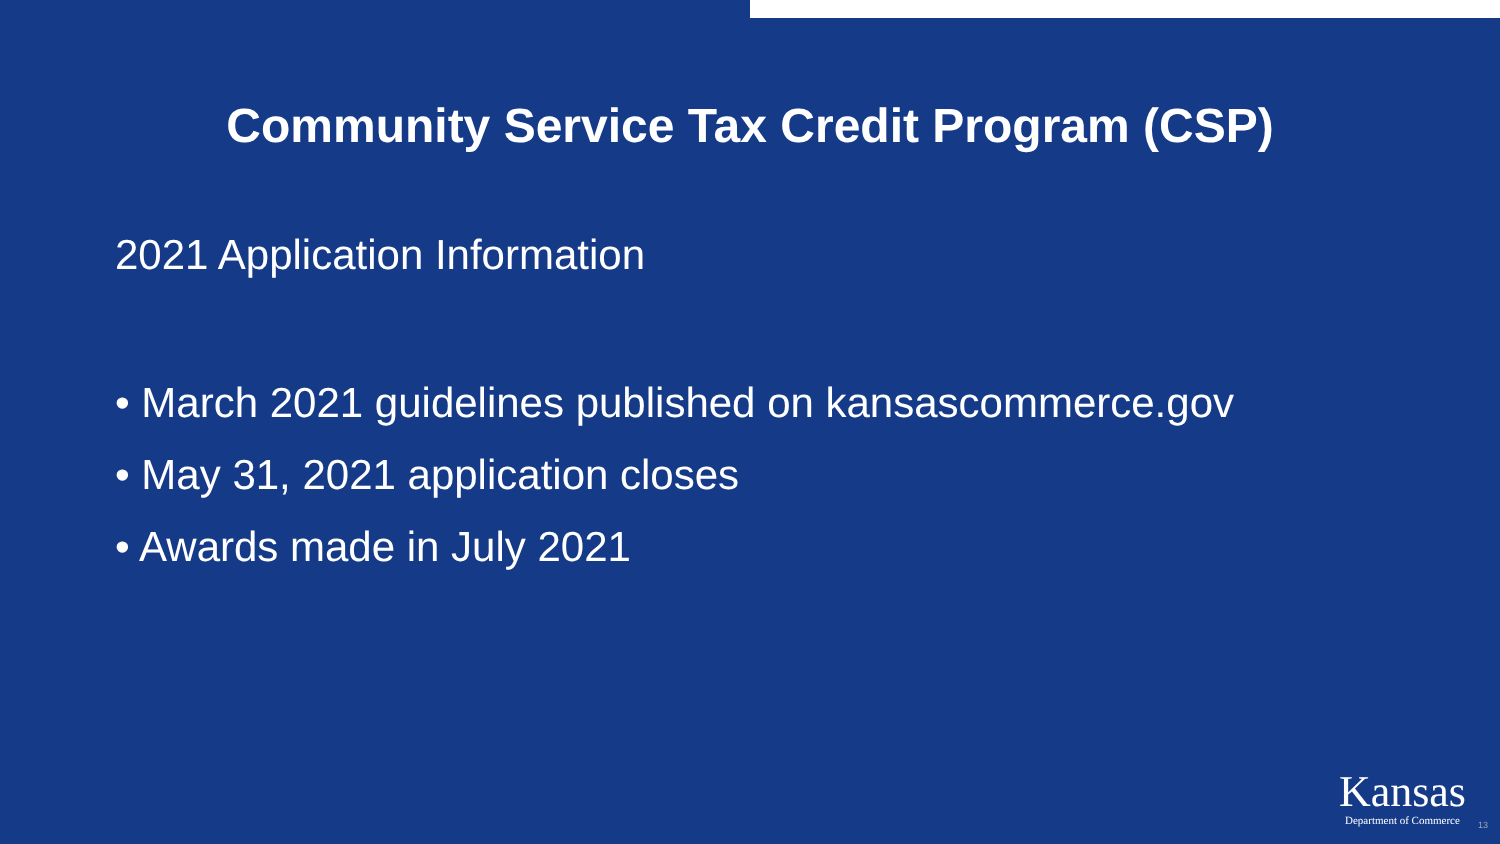Community Service Tax Credit Program (CSP)
2021 Application Information
• March 2021 guidelines published on kansascommerce.gov
• May 31, 2021 application closes
• Awards made in July 2021
Kansas
Department of Commerce
13